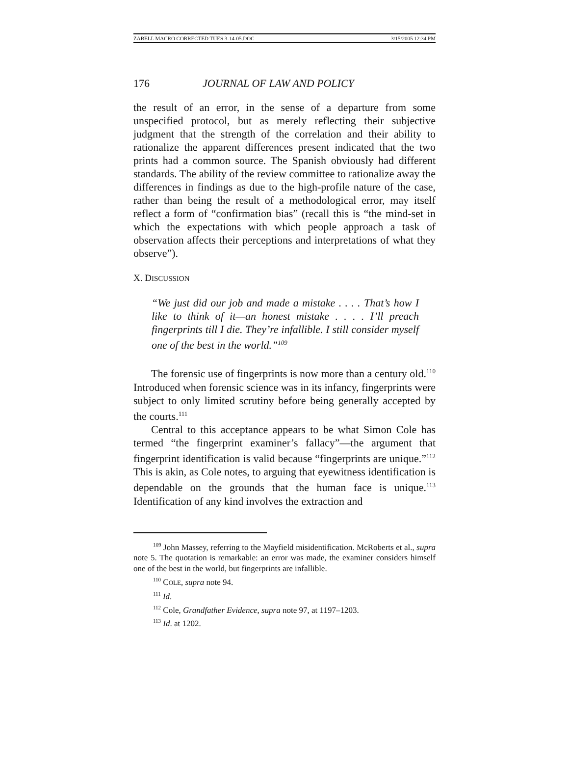ZABELL MACRO CORRECTED TUES 3-14-05.DOC 3/15/2005 12:34 PM
176 JOURNAL OF LAW AND POLICY
the result of an error, in the sense of a departure from some unspecified protocol, but as merely reflecting their subjective judgment that the strength of the correlation and their ability to rationalize the apparent differences present indicated that the two prints had a common source. The Spanish obviously had different standards. The ability of the review committee to rationalize away the differences in findings as due to the high-profile nature of the case, rather than being the result of a methodological error, may itself reflect a form of “confirmation bias” (recall this is “the mind-set in which the expectations with which people approach a task of observation affects their perceptions and interpretations of what they observe”).
X. DISCUSSION
“We just did our job and made a mistake . . . . That’s how I like to think of it—an honest mistake . . . . I’ll preach fingerprints till I die. They’re infallible. I still consider myself one of the best in the world.”<sup>109</sup>
The forensic use of fingerprints is now more than a century old.<sup>110</sup> Introduced when forensic science was in its infancy, fingerprints were subject to only limited scrutiny before being generally accepted by the courts.<sup>111</sup>
Central to this acceptance appears to be what Simon Cole has termed “the fingerprint examiner’s fallacy”—the argument that fingerprint identification is valid because “fingerprints are unique.”<sup>112</sup> This is akin, as Cole notes, to arguing that eyewitness identification is dependable on the grounds that the human face is unique.<sup>113</sup> Identification of any kind involves the extraction and
<sup>109</sup> John Massey, referring to the Mayfield misidentification. McRoberts et al., supra note 5. The quotation is remarkable: an error was made, the examiner considers himself one of the best in the world, but fingerprints are infallible.
<sup>110</sup> COLE, supra note 94.
<sup>111</sup> Id.
<sup>112</sup> Cole, Grandfather Evidence, supra note 97, at 1197–1203.
<sup>113</sup> Id. at 1202.